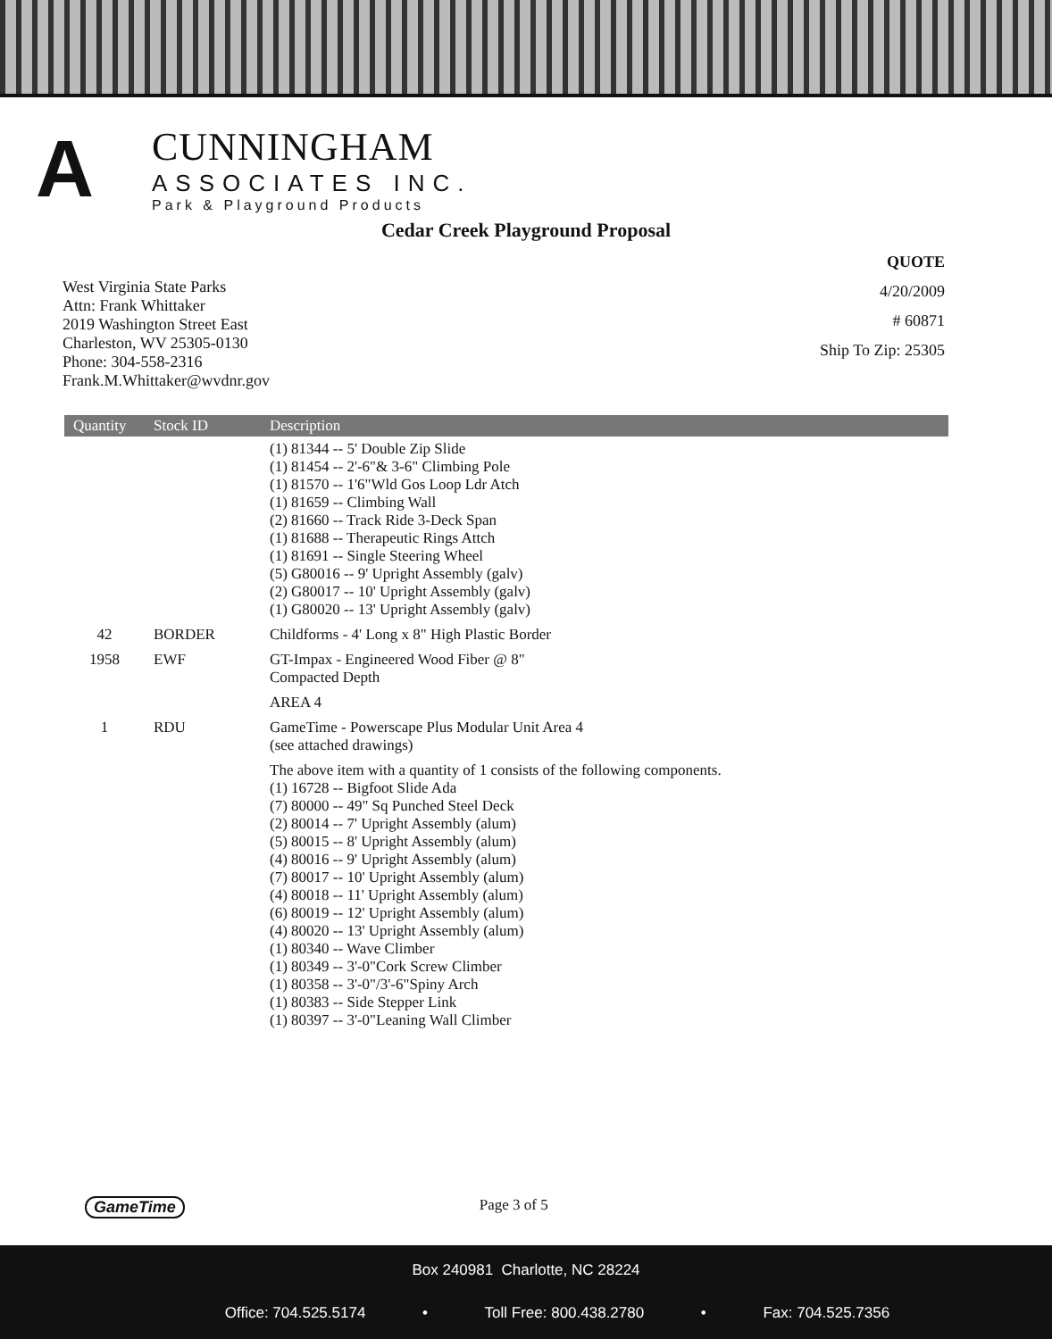A
CUNNINGHAM
ASSOCIATES INC.
Park & Playground Products
Cedar Creek Playground Proposal
West Virginia State Parks
Attn: Frank Whittaker
2019 Washington Street East
Charleston, WV 25305-0130
Phone: 304-558-2316
Frank.M.Whittaker@wvdnr.gov
QUOTE
4/20/2009
# 60871
Ship To Zip: 25305
| Quantity | Stock ID | Description |
| --- | --- | --- |
| | | (1) 81344 -- 5' Double Zip Slide (1) 81454 -- 2'-6"& 3-6" Climbing Pole (1) 81570 -- 1'6"Wld Gos Loop Ldr Atch (1) 81659 -- Climbing Wall (2) 81660 -- Track Ride 3-Deck Span (1) 81688 -- Therapeutic Rings Attch (1) 81691 -- Single Steering Wheel (5) G80016 -- 9' Upright Assembly (galv) (2) G80017 -- 10' Upright Assembly (galv) (1) G80020 -- 13' Upright Assembly (galv) |
| 42 | BORDER | Childforms - 4' Long x 8" High Plastic Border |
| 1958 | EWF | GT-Impax - Engineered Wood Fiber @ 8" Compacted Depth |
| | | AREA 4 |
| 1 | RDU | GameTime - Powerscape Plus Modular Unit Area 4 (see attached drawings) |
| | | The above item with a quantity of 1 consists of the following components. (1) 16728 -- Bigfoot Slide Ada (7) 80000 -- 49" Sq Punched Steel Deck (2) 80014 -- 7' Upright Assembly (alum) (5) 80015 -- 8' Upright Assembly (alum) (4) 80016 -- 9' Upright Assembly (alum) (7) 80017 -- 10' Upright Assembly (alum) (4) 80018 -- 11' Upright Assembly (alum) (6) 80019 -- 12' Upright Assembly (alum) (4) 80020 -- 13' Upright Assembly (alum) (1) 80340 -- Wave Climber (1) 80349 -- 3'-0"Cork Screw Climber (1) 80358 -- 3'-0"/3'-6"Spiny Arch (1) 80383 -- Side Stepper Link (1) 80397 -- 3'-0"Leaning Wall Climber |
GameTime Page 3 of 5
Box 240981 Charlotte, NC 28224
Office: 704.525.5174 • Toll Free: 800.438.2780 • Fax: 704.525.7356